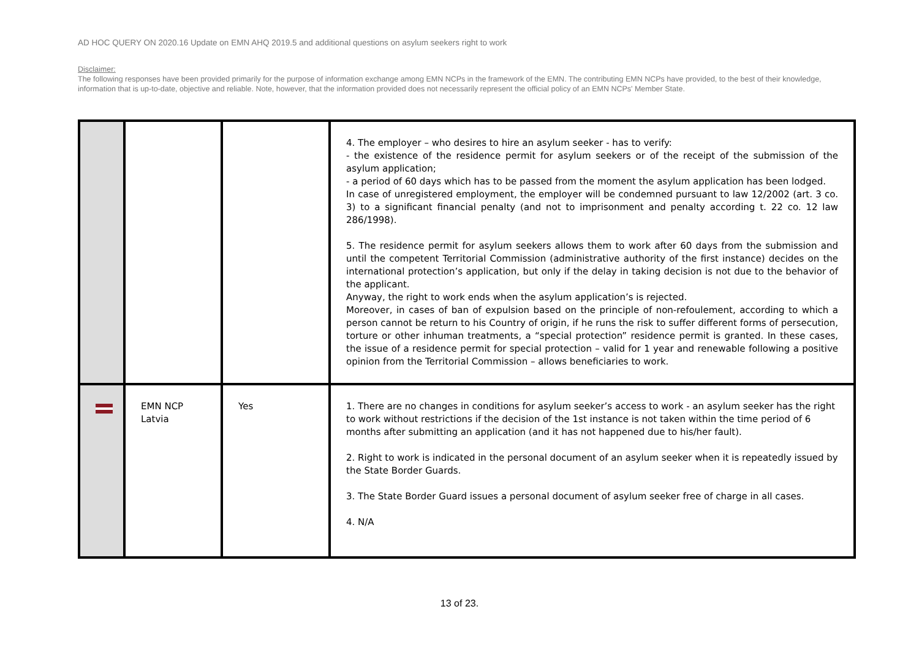AD HOC QUERY ON 2020.16 Update on EMN AHQ 2019.5 and additional questions on asylum seekers right to work
Disclaimer:
The following responses have been provided primarily for the purpose of information exchange among EMN NCPs in the framework of the EMN. The contributing EMN NCPs have provided, to the best of their knowledge, information that is up-to-date, objective and reliable. Note, however, that the information provided does not necessarily represent the official policy of an EMN NCPs' Member State.
| | | | 4. The employer – who desires to hire an asylum seeker - has to verify: - the existence of the residence permit for asylum seekers or of the receipt of the submission of the asylum application; - a period of 60 days which has to be passed from the moment the asylum application has been lodged. In case of unregistered employment, the employer will be condemned pursuant to law 12/2002 (art. 3 co. 3) to a significant financial penalty (and not to imprisonment and penalty according t. 22 co. 12 law 286/1998). 5. The residence permit for asylum seekers allows them to work after 60 days from the submission and until the competent Territorial Commission (administrative authority of the first instance) decides on the international protection’s application, but only if the delay in taking decision is not due to the behavior of the applicant. Anyway, the right to work ends when the asylum application’s is rejected. Moreover, in cases of ban of expulsion based on the principle of non-refoulement, according to which a person cannot be return to his Country of origin, if he runs the risk to suffer different forms of persecution, torture or other inhuman treatments, a “special protection” residence permit is granted. In these cases, the issue of a residence permit for special protection – valid for 1 year and renewable following a positive opinion from the Territorial Commission – allows beneficiaries to work. |
| | EMN NCP Latvia | Yes | 1. There are no changes in conditions for asylum seeker’s access to work - an asylum seeker has the right to work without restrictions if the decision of the 1st instance is not taken within the time period of 6 months after submitting an application (and it has not happened due to his/her fault). 2. Right to work is indicated in the personal document of an asylum seeker when it is repeatedly issued by the State Border Guards. 3. The State Border Guard issues a personal document of asylum seeker free of charge in all cases. 4. N/A |
13 of 23.